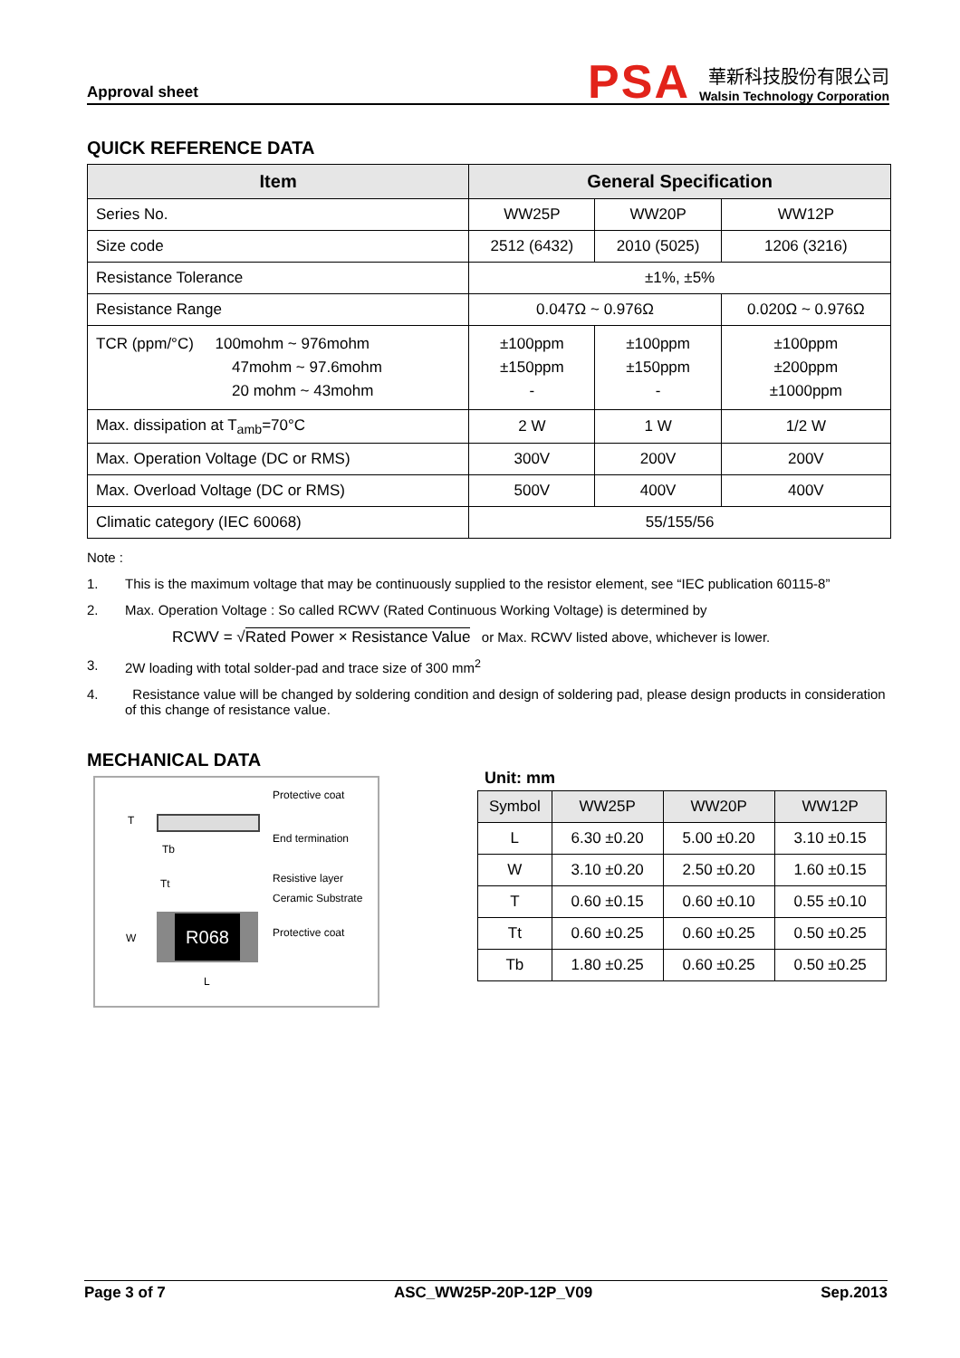Approval sheet
PSA
華新科技股份有限公司
Walsin Technology Corporation
QUICK REFERENCE DATA
| Item | General Specification | | |
| --- | --- | --- | --- |
| Series No. | WW25P | WW20P | WW12P |
| Size code | 2512 (6432) | 2010 (5025) | 1206 (3216) |
| Resistance Tolerance | ±1%, ±5% | | |
| Resistance Range | 0.047Ω ~ 0.976Ω | | 0.020Ω ~ 0.976Ω |
| TCR (ppm/°C) 100mohm ~ 976mohm 47mohm ~ 97.6mohm 20 mohm ~ 43mohm | ±100ppm ±150ppm - | ±100ppm ±150ppm - | ±100ppm ±200ppm ±1000ppm |
| Max. dissipation at T<sub>amb</sub>=70°C | 2 W | 1 W | 1/2 W |
| Max. Operation Voltage (DC or RMS) | 300V | 200V | 200V |
| Max. Overload Voltage (DC or RMS) | 500V | 400V | 400V |
| Climatic category (IEC 60068) | 55/155/56 | | |
Note :
1. This is the maximum voltage that may be continuously supplied to the resistor element, see “IEC publication 60115-8”
2. Max. Operation Voltage : So called RCWV (Rated Continuous Working Voltage) is determined by
RCWV = √Rated Power × Resistance Value or Max. RCWV listed above, whichever is lower.
3. 2W loading with total solder-pad and trace size of 300 mm<sup>2</sup>
4. Resistance value will be changed by soldering condition and design of soldering pad, please design products in consideration of this change of resistance value.
MECHANICAL DATA
R068
T
Tb
Tt
W
L
Protective coat
End termination
Resistive layer
Ceramic Substrate
Protective coat
Unit: mm
| Symbol | WW25P | WW20P | WW12P |
| --- | --- | --- | --- |
| L | 6.30 ±0.20 | 5.00 ±0.20 | 3.10 ±0.15 |
| W | 3.10 ±0.20 | 2.50 ±0.20 | 1.60 ±0.15 |
| T | 0.60 ±0.15 | 0.60 ±0.10 | 0.55 ±0.10 |
| Tt | 0.60 ±0.25 | 0.60 ±0.25 | 0.50 ±0.25 |
| Tb | 1.80 ±0.25 | 0.60 ±0.25 | 0.50 ±0.25 |
Page 3 of 7 ASC_WW25P-20P-12P_V09 Sep.2013